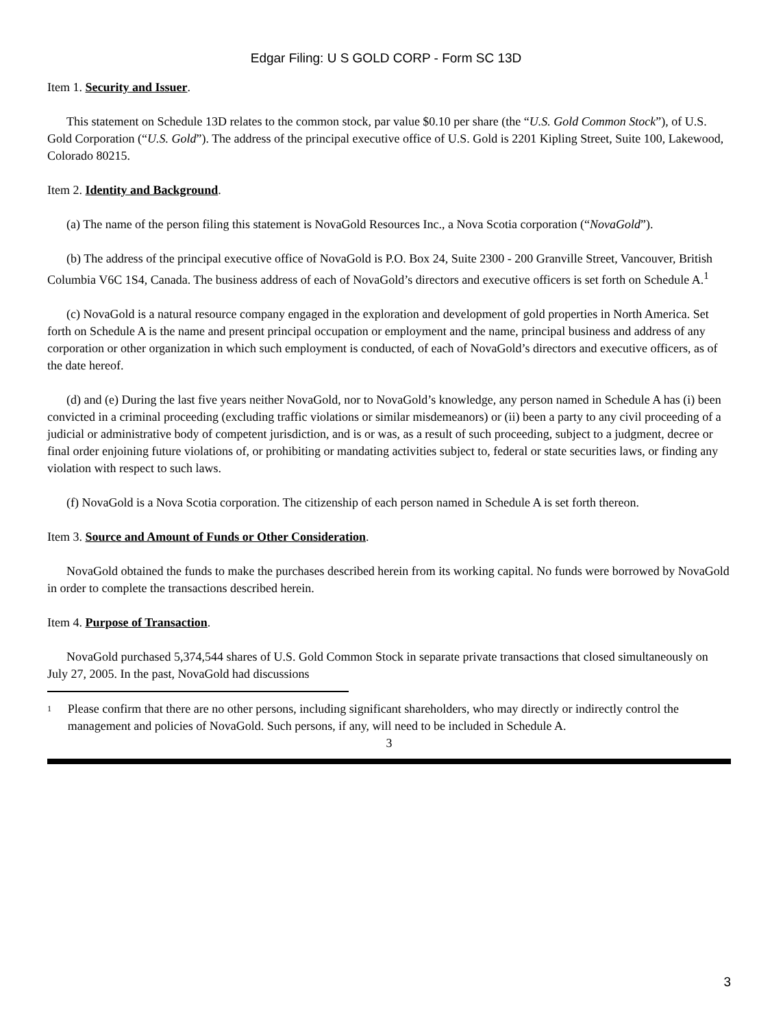Edgar Filing: U S GOLD CORP - Form SC 13D
Item 1. Security and Issuer.
This statement on Schedule 13D relates to the common stock, par value $0.10 per share (the “U.S. Gold Common Stock”), of U.S. Gold Corporation (“U.S. Gold”). The address of the principal executive office of U.S. Gold is 2201 Kipling Street, Suite 100, Lakewood, Colorado 80215.
Item 2. Identity and Background.
(a) The name of the person filing this statement is NovaGold Resources Inc., a Nova Scotia corporation (“NovaGold”).
(b) The address of the principal executive office of NovaGold is P.O. Box 24, Suite 2300 - 200 Granville Street, Vancouver, British Columbia V6C 1S4, Canada. The business address of each of NovaGold’s directors and executive officers is set forth on Schedule A.<sup>1</sup>
(c) NovaGold is a natural resource company engaged in the exploration and development of gold properties in North America. Set forth on Schedule A is the name and present principal occupation or employment and the name, principal business and address of any corporation or other organization in which such employment is conducted, of each of NovaGold’s directors and executive officers, as of the date hereof.
(d) and (e) During the last five years neither NovaGold, nor to NovaGold’s knowledge, any person named in Schedule A has (i) been convicted in a criminal proceeding (excluding traffic violations or similar misdemeanors) or (ii) been a party to any civil proceeding of a judicial or administrative body of competent jurisdiction, and is or was, as a result of such proceeding, subject to a judgment, decree or final order enjoining future violations of, or prohibiting or mandating activities subject to, federal or state securities laws, or finding any violation with respect to such laws.
(f) NovaGold is a Nova Scotia corporation. The citizenship of each person named in Schedule A is set forth thereon.
Item 3. Source and Amount of Funds or Other Consideration.
NovaGold obtained the funds to make the purchases described herein from its working capital. No funds were borrowed by NovaGold in order to complete the transactions described herein.
Item 4. Purpose of Transaction.
NovaGold purchased 5,374,544 shares of U.S. Gold Common Stock in separate private transactions that closed simultaneously on July 27, 2005. In the past, NovaGold had discussions
1 Please confirm that there are no other persons, including significant shareholders, who may directly or indirectly control the management and policies of NovaGold. Such persons, if any, will need to be included in Schedule A.
3
3